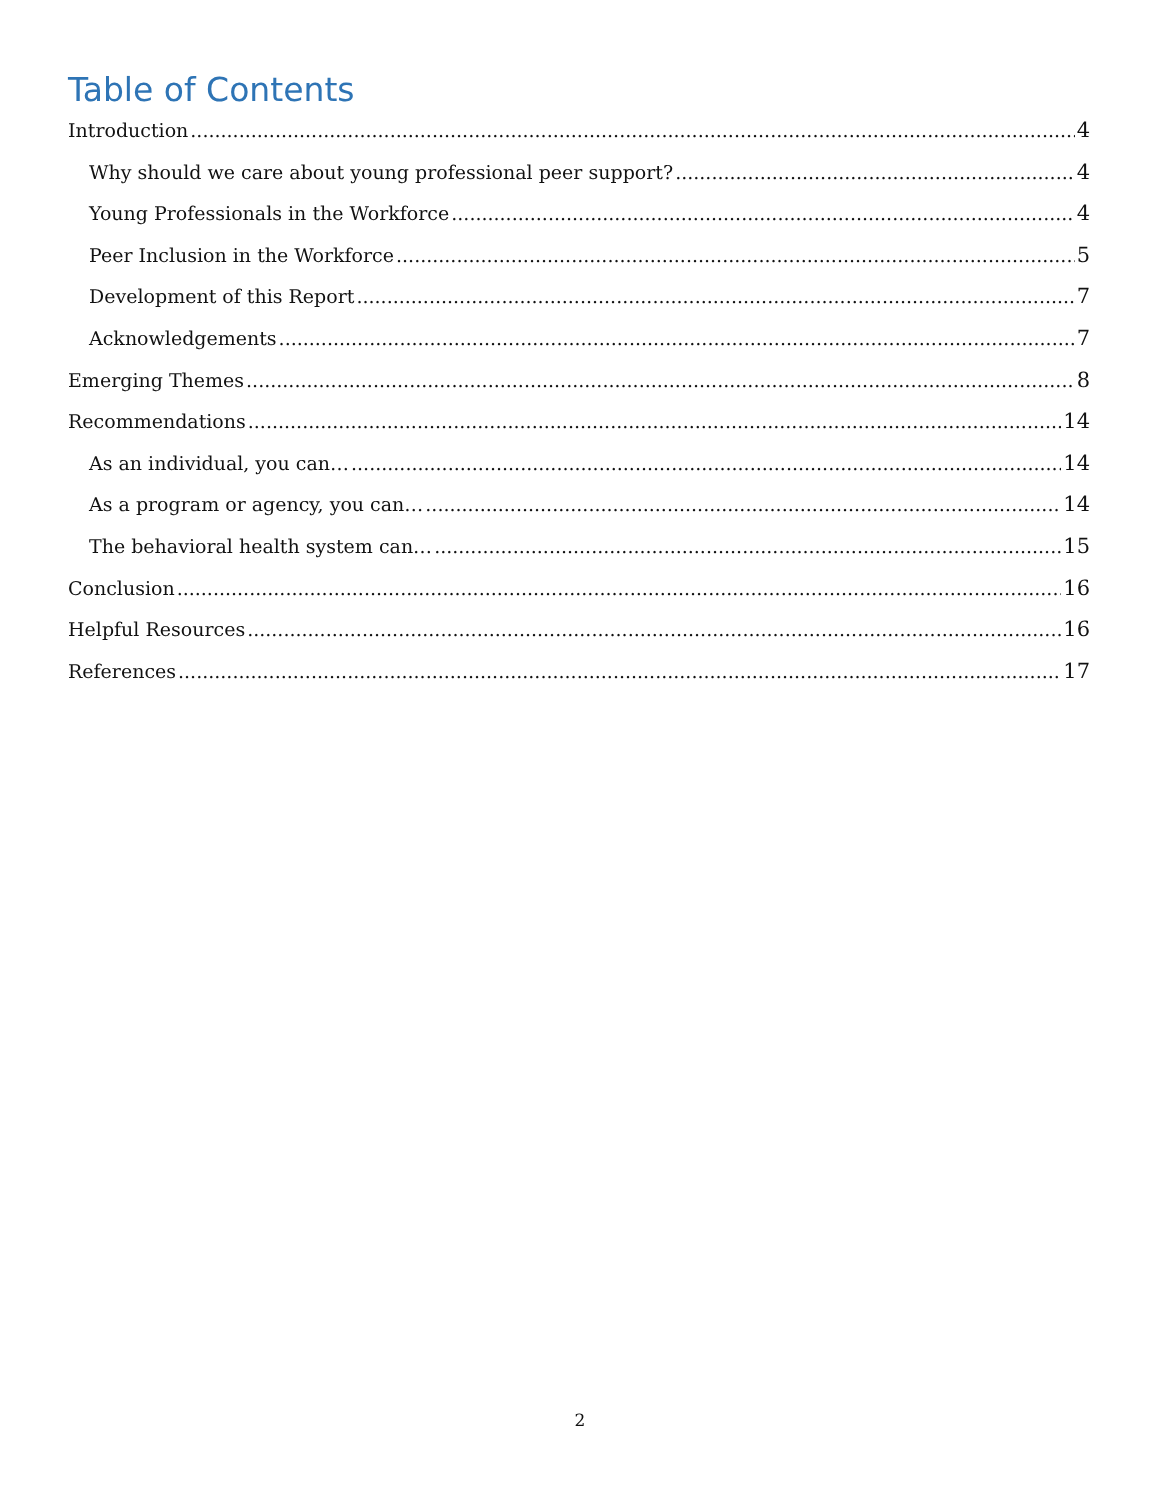Table of Contents
Introduction 4
Why should we care about young professional peer support? 4
Young Professionals in the Workforce 4
Peer Inclusion in the Workforce 5
Development of this Report 7
Acknowledgements 7
Emerging Themes 8
Recommendations 14
As an individual, you can… 14
As a program or agency, you can… 14
The behavioral health system can… 15
Conclusion 16
Helpful Resources 16
References 17
2